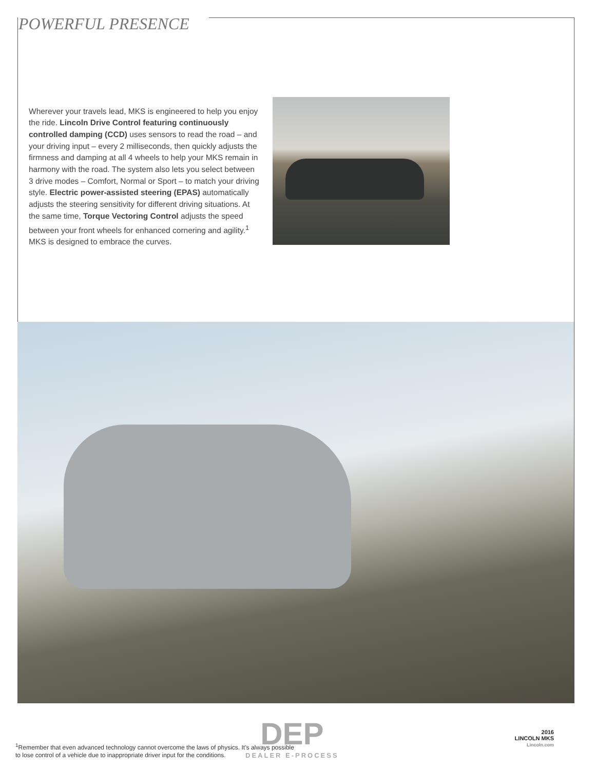POWERFUL PRESENCE
Wherever your travels lead, MKS is engineered to help you enjoy the ride. Lincoln Drive Control featuring continuously controlled damping (CCD) uses sensors to read the road – and your driving input – every 2 milliseconds, then quickly adjusts the firmness and damping at all 4 wheels to help your MKS remain in harmony with the road. The system also lets you select between 3 drive modes – Comfort, Normal or Sport – to match your driving style. Electric power-assisted steering (EPAS) automatically adjusts the steering sensitivity for different driving situations. At the same time, Torque Vectoring Control adjusts the speed between your front wheels for enhanced cornering and agility.<sup>1</sup> MKS is designed to embrace the curves.
DEP
DEALER E-PROCESS
<sup>1</sup> Remember that even advanced technology cannot overcome the laws of physics. It’s always possible
to lose control of a vehicle due to inappropriate driver input for the conditions.
2016
LINCOLN MKS
Lincoln.com